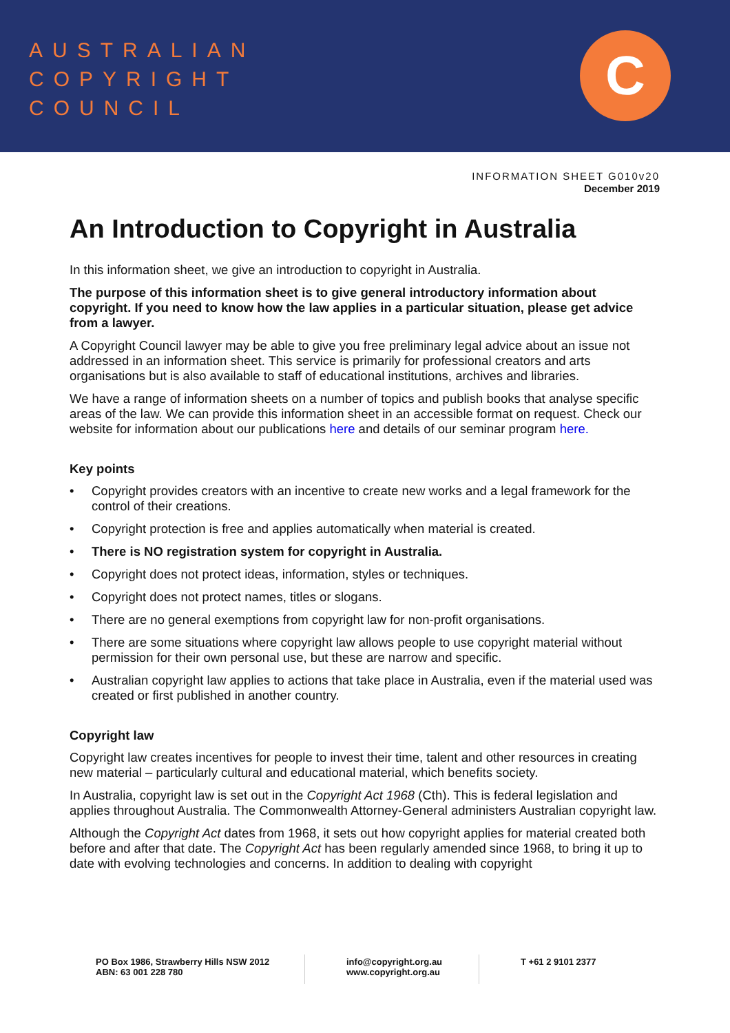AUSTRALIAN
COPYRIGHT
COUNCIL
C
INFORMATION SHEET G010v20
December 2019
An Introduction to Copyright in Australia
In this information sheet, we give an introduction to copyright in Australia.
The purpose of this information sheet is to give general introductory information about copyright. If you need to know how the law applies in a particular situation, please get advice from a lawyer.
A Copyright Council lawyer may be able to give you free preliminary legal advice about an issue not addressed in an information sheet. This service is primarily for professional creators and arts organisations but is also available to staff of educational institutions, archives and libraries.
We have a range of information sheets on a number of topics and publish books that analyse specific areas of the law. We can provide this information sheet in an accessible format on request. Check our website for information about our publications here and details of our seminar program here.
Key points
• Copyright provides creators with an incentive to create new works and a legal framework for the control of their creations.
• Copyright protection is free and applies automatically when material is created.
• There is NO registration system for copyright in Australia.
• Copyright does not protect ideas, information, styles or techniques.
• Copyright does not protect names, titles or slogans.
• There are no general exemptions from copyright law for non-profit organisations.
• There are some situations where copyright law allows people to use copyright material without permission for their own personal use, but these are narrow and specific.
• Australian copyright law applies to actions that take place in Australia, even if the material used was created or first published in another country.
Copyright law
Copyright law creates incentives for people to invest their time, talent and other resources in creating new material – particularly cultural and educational material, which benefits society.
In Australia, copyright law is set out in the Copyright Act 1968 (Cth). This is federal legislation and applies throughout Australia. The Commonwealth Attorney-General administers Australian copyright law.
Although the Copyright Act dates from 1968, it sets out how copyright applies for material created both before and after that date. The Copyright Act has been regularly amended since 1968, to bring it up to date with evolving technologies and concerns. In addition to dealing with copyright
PO Box 1986, Strawberry Hills NSW 2012
ABN: 63 001 228 780
info@copyright.org.au
www.copyright.org.au
T +61 2 9101 2377